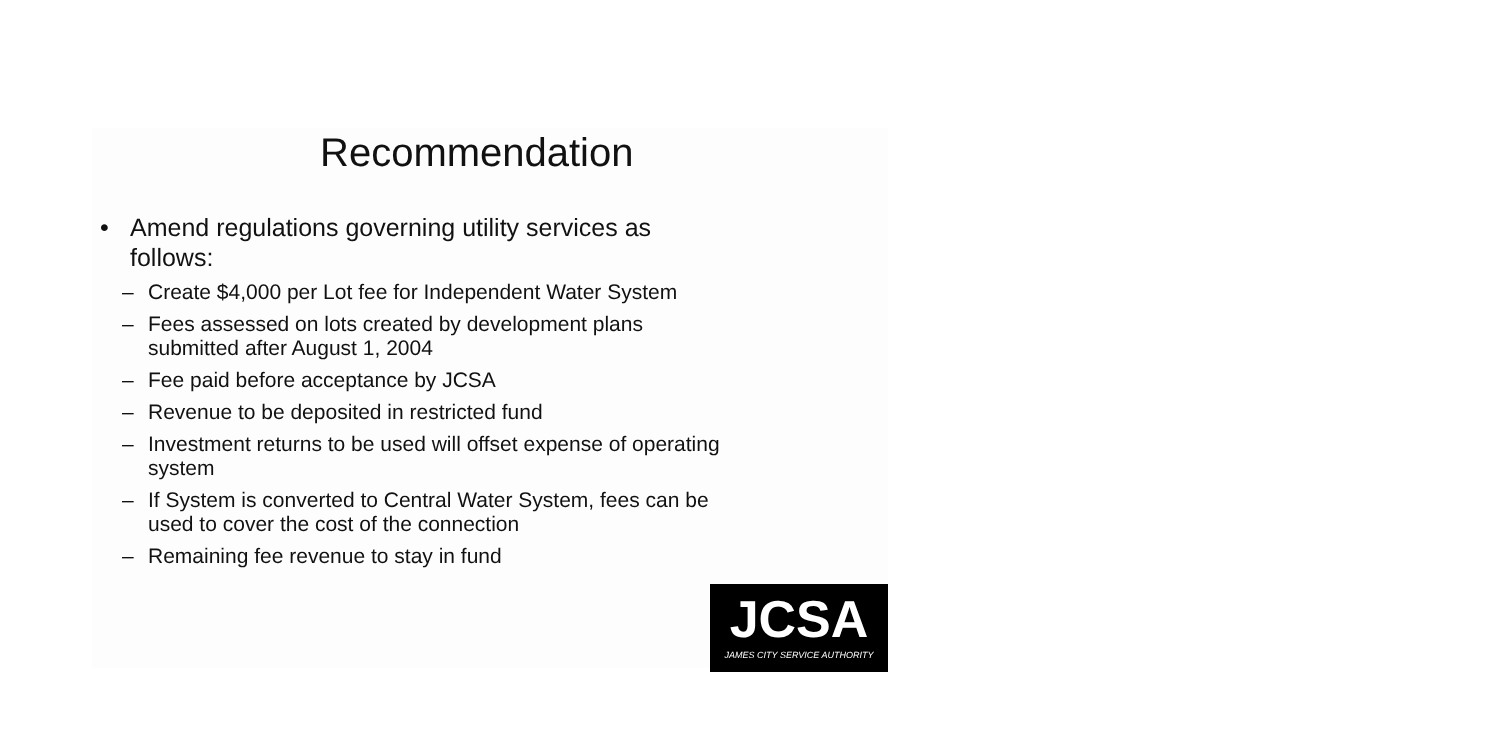Recommendation
• Amend regulations governing utility services as
follows:
– Create $4,000 per Lot fee for Independent Water System
– Fees assessed on lots created by development plans
submitted after August 1, 2004
– Fee paid before acceptance by JCSA
– Revenue to be deposited in restricted fund
– Investment returns to be used will offset expense of operating
system
– If System is converted to Central Water System, fees can be
used to cover the cost of the connection
– Remaining fee revenue to stay in fund
JCSA
JAMES CITY SERVICE AUTHORITY